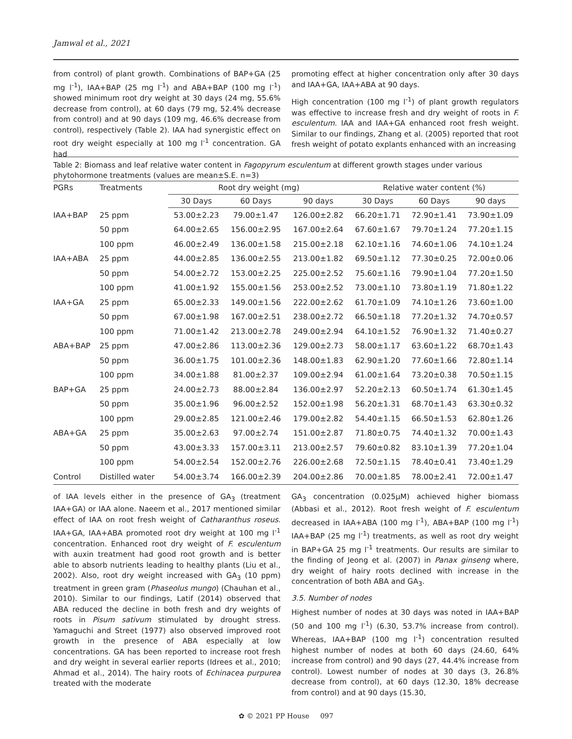Jamwal et al., 2021
from control) of plant growth. Combinations of BAP+GA (25 mg l<sup>-1</sup>), IAA+BAP (25 mg l<sup>-1</sup>) and ABA+BAP (100 mg l<sup>-1</sup>) showed minimum root dry weight at 30 days (24 mg, 55.6% decrease from control), at 60 days (79 mg, 52.4% decrease from control) and at 90 days (109 mg, 46.6% decrease from control), respectively (Table 2). IAA had synergistic effect on root dry weight especially at 100 mg l<sup>-1</sup> concentration. GA had
promoting effect at higher concentration only after 30 days and IAA+GA, IAA+ABA at 90 days.
High concentration (100 mg l<sup>-1</sup>) of plant growth regulators was effective to increase fresh and dry weight of roots in F. esculentum. IAA and IAA+GA enhanced root fresh weight. Similar to our findings, Zhang et al. (2005) reported that root fresh weight of potato explants enhanced with an increasing
Table 2: Biomass and leaf relative water content in Fagopyrum esculentum at different growth stages under various phytohormone treatments (values are mean±S.E. n=3)
| PGRs | Treatments | Root dry weight (mg) | | | Relative water content (%) | | |
| --- | --- | --- | --- | --- | --- | --- | --- |
| | | 30 Days | 60 Days | 90 days | 30 Days | 60 Days | 90 days |
| IAA+BAP | 25 ppm | 53.00±2.23 | 79.00±1.47 | 126.00±2.82 | 66.20±1.71 | 72.90±1.41 | 73.90±1.09 |
| | 50 ppm | 64.00±2.65 | 156.00±2.95 | 167.00±2.64 | 67.60±1.67 | 79.70±1.24 | 77.20±1.15 |
| | 100 ppm | 46.00±2.49 | 136.00±1.58 | 215.00±2.18 | 62.10±1.16 | 74.60±1.06 | 74.10±1.24 |
| IAA+ABA | 25 ppm | 44.00±2.85 | 136.00±2.55 | 213.00±1.82 | 69.50±1.12 | 77.30±0.25 | 72.00±0.06 |
| | 50 ppm | 54.00±2.72 | 153.00±2.25 | 225.00±2.52 | 75.60±1.16 | 79.90±1.04 | 77.20±1.50 |
| | 100 ppm | 41.00±1.92 | 155.00±1.56 | 253.00±2.52 | 73.00±1.10 | 73.80±1.19 | 71.80±1.22 |
| IAA+GA | 25 ppm | 65.00±2.33 | 149.00±1.56 | 222.00±2.62 | 61.70±1.09 | 74.10±1.26 | 73.60±1.00 |
| | 50 ppm | 67.00±1.98 | 167.00±2.51 | 238.00±2.72 | 66.50±1.18 | 77.20±1.32 | 74.70±0.57 |
| | 100 ppm | 71.00±1.42 | 213.00±2.78 | 249.00±2.94 | 64.10±1.52 | 76.90±1.32 | 71.40±0.27 |
| ABA+BAP | 25 ppm | 47.00±2.86 | 113.00±2.36 | 129.00±2.73 | 58.00±1.17 | 63.60±1.22 | 68.70±1.43 |
| | 50 ppm | 36.00±1.75 | 101.00±2.36 | 148.00±1.83 | 62.90±1.20 | 77.60±1.66 | 72.80±1.14 |
| | 100 ppm | 34.00±1.88 | 81.00±2.37 | 109.00±2.94 | 61.00±1.64 | 73.20±0.38 | 70.50±1.15 |
| BAP+GA | 25 ppm | 24.00±2.73 | 88.00±2.84 | 136.00±2.97 | 52.20±2.13 | 60.50±1.74 | 61.30±1.45 |
| | 50 ppm | 35.00±1.96 | 96.00±2.52 | 152.00±1.98 | 56.20±1.31 | 68.70±1.43 | 63.30±0.32 |
| | 100 ppm | 29.00±2.85 | 121.00±2.46 | 179.00±2.82 | 54.40±1.15 | 66.50±1.53 | 62.80±1.26 |
| ABA+GA | 25 ppm | 35.00±2.63 | 97.00±2.74 | 151.00±2.87 | 71.80±0.75 | 74.40±1.32 | 70.00±1.43 |
| | 50 ppm | 43.00±3.33 | 157.00±3.11 | 213.00±2.57 | 79.60±0.82 | 83.10±1.39 | 77.20±1.04 |
| | 100 ppm | 54.00±2.54 | 152.00±2.76 | 226.00±2.68 | 72.50±1.15 | 78.40±0.41 | 73.40±1.29 |
| Control | Distilled water | 54.00±3.74 | 166.00±2.39 | 204.00±2.86 | 70.00±1.85 | 78.00±2.41 | 72.00±1.47 |
of IAA levels either in the presence of GA<sub>3</sub> (treatment IAA+GA) or IAA alone. Naeem et al., 2017 mentioned similar effect of IAA on root fresh weight of Catharanthus roseus. IAA+GA, IAA+ABA promoted root dry weight at 100 mg l<sup>-1</sup> concentration. Enhanced root dry weight of F. esculentum with auxin treatment had good root growth and is better able to absorb nutrients leading to healthy plants (Liu et al., 2002). Also, root dry weight increased with GA<sub>3</sub> (10 ppm) treatment in green gram (Phaseolus mungo) (Chauhan et al., 2010). Similar to our findings, Latif (2014) observed that ABA reduced the decline in both fresh and dry weights of roots in Pisum sativum stimulated by drought stress. Yamaguchi and Street (1977) also observed improved root growth in the presence of ABA especially at low concentrations. GA has been reported to increase root fresh and dry weight in several earlier reports (Idrees et al., 2010; Ahmad et al., 2014). The hairy roots of Echinacea purpurea treated with the moderate
GA<sub>3</sub> concentration (0.025μM) achieved higher biomass (Abbasi et al., 2012). Root fresh weight of F. esculentum decreased in IAA+ABA (100 mg l<sup>-1</sup>), ABA+BAP (100 mg l<sup>-1</sup>) IAA+BAP (25 mg l<sup>-1</sup>) treatments, as well as root dry weight in BAP+GA 25 mg l<sup>-1</sup> treatments. Our results are similar to the finding of Jeong et al. (2007) in Panax ginseng where, dry weight of hairy roots declined with increase in the concentration of both ABA and GA<sub>3</sub>.
3.5. Number of nodes
Highest number of nodes at 30 days was noted in IAA+BAP (50 and 100 mg l<sup>-1</sup>) (6.30, 53.7% increase from control). Whereas, IAA+BAP (100 mg l<sup>-1</sup>) concentration resulted highest number of nodes at both 60 days (24.60, 64% increase from control) and 90 days (27, 44.4% increase from control). Lowest number of nodes at 30 days (3, 26.8% decrease from control), at 60 days (12.30, 18% decrease from control) and at 90 days (15.30,
✿ © 2021 PP House 097